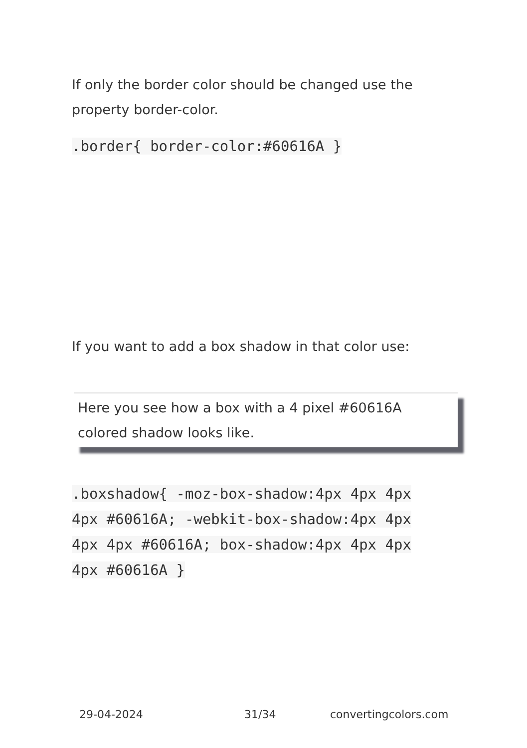If only the border color should be changed use the property border-color.
.border{ border-color:#60616A }
If you want to add a box shadow in that color use:
Here you see how a box with a 4 pixel #60616A colored shadow looks like.
.boxshadow{ -moz-box-shadow:4px 4px 4px 4px #60616A; -webkit-box-shadow:4px 4px 4px 4px #60616A; box-shadow:4px 4px 4px 4px #60616A }
29-04-2024 31/34 convertingcolors.com